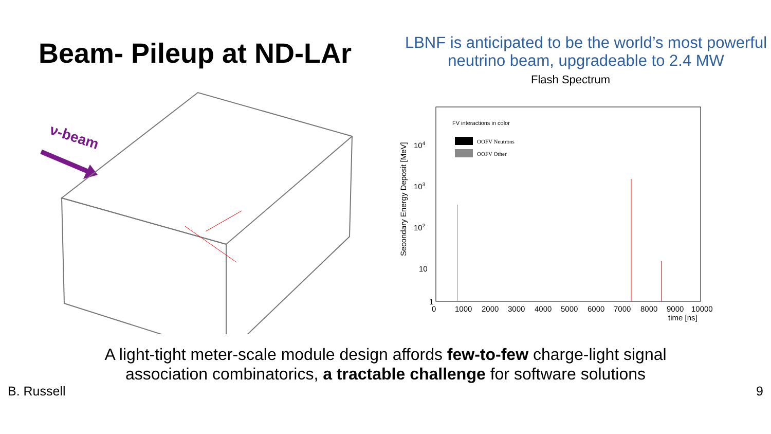Beam- Pileup at ND-LAr
LBNF is anticipated to be the world’s most powerful neutrino beam, upgradeable to 2.4 MW
ν-beam
Flash Spectrum
FV interactions in color
OOFV Neutrons
OOFV Other
104
103
102
10
1
0
1000
2000
3000
4000
5000
6000
7000
8000
9000
10000
time [ns]
Secondary Energy Deposit [MeV]
A light-tight meter-scale module design affords few-to-few charge-light signal
association combinatorics, a tractable challenge for software solutions
B. Russell 9